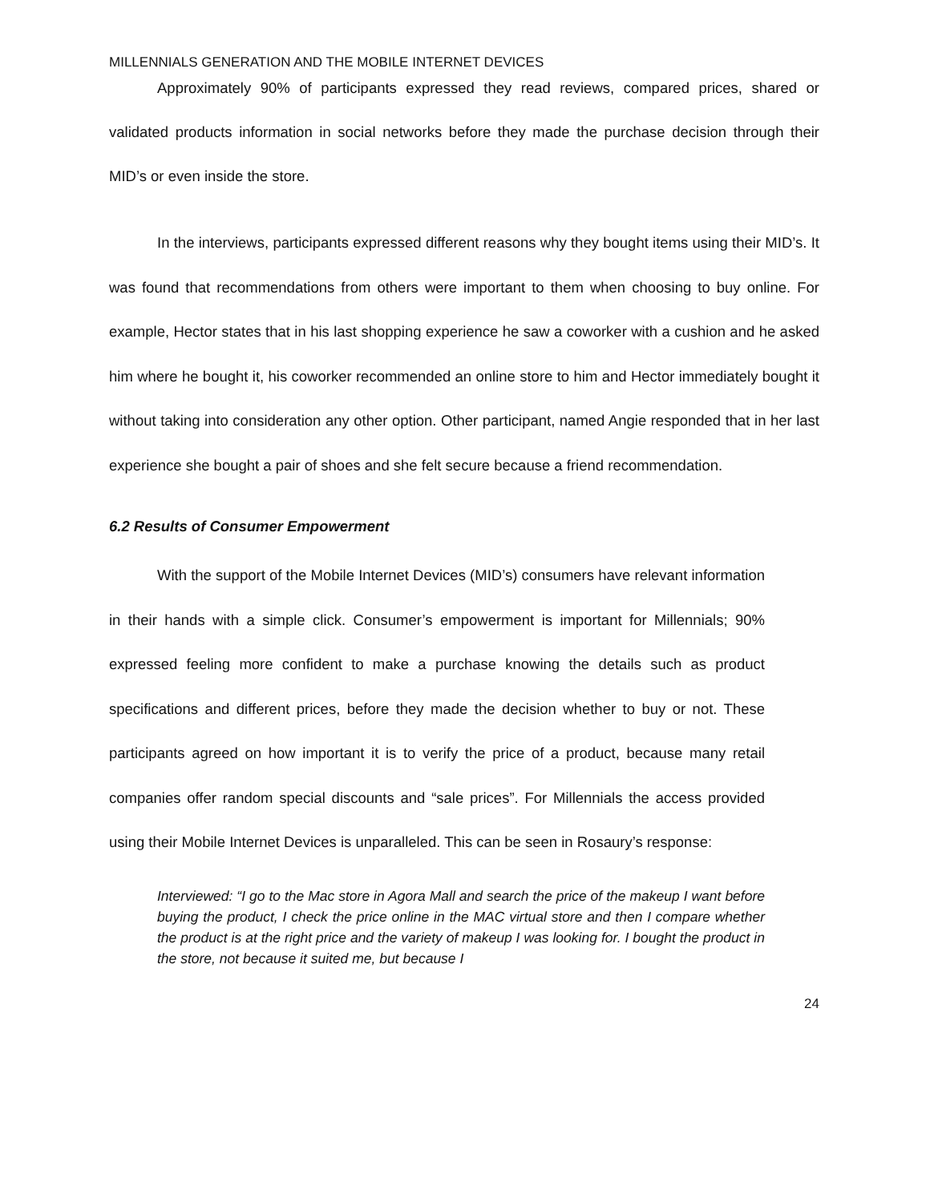MILLENNIALS GENERATION AND THE MOBILE INTERNET DEVICES
Approximately 90% of participants expressed they read reviews, compared prices, shared or validated products information in social networks before they made the purchase decision through their MID’s or even inside the store.
In the interviews, participants expressed different reasons why they bought items using their MID’s. It was found that recommendations from others were important to them when choosing to buy online. For example, Hector states that in his last shopping experience he saw a coworker with a cushion and he asked him where he bought it, his coworker recommended an online store to him and Hector immediately bought it without taking into consideration any other option. Other participant, named Angie responded that in her last experience she bought a pair of shoes and she felt secure because a friend recommendation.
6.2 Results of Consumer Empowerment
With the support of the Mobile Internet Devices (MID’s) consumers have relevant information in their hands with a simple click. Consumer’s empowerment is important for Millennials; 90% expressed feeling more confident to make a purchase knowing the details such as product specifications and different prices, before they made the decision whether to buy or not. These participants agreed on how important it is to verify the price of a product, because many retail companies offer random special discounts and “sale prices”. For Millennials the access provided using their Mobile Internet Devices is unparalleled. This can be seen in Rosaury’s response:
Interviewed: “I go to the Mac store in Agora Mall and search the price of the makeup I want before buying the product, I check the price online in the MAC virtual store and then I compare whether the product is at the right price and the variety of makeup I was looking for. I bought the product in the store, not because it suited me, but because I
24